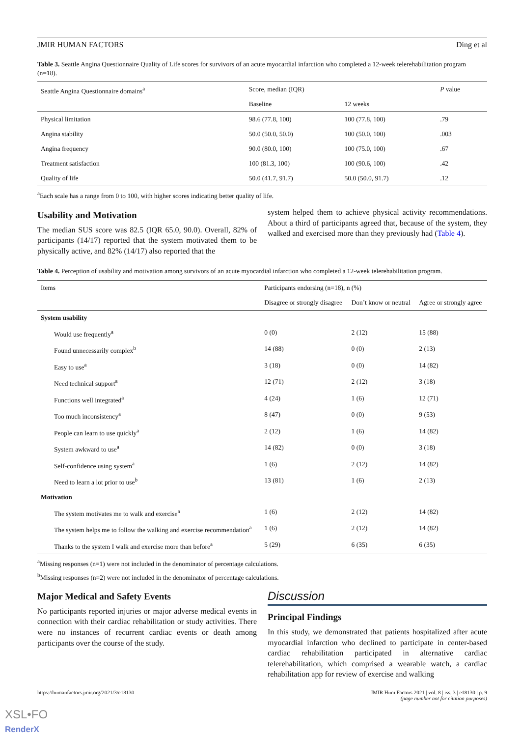JMIR HUMAN FACTORS Ding et al
Table 3. Seattle Angina Questionnaire Quality of Life scores for survivors of an acute myocardial infarction who completed a 12-week telerehabilitation program (n=18).
| Seattle Angina Questionnaire domains<sup>a</sup> | Score, median (IQR) | | P value |
| --- | --- | --- | --- |
| | Baseline | 12 weeks | |
| Physical limitation | 98.6 (77.8, 100) | 100 (77.8, 100) | .79 |
| Angina stability | 50.0 (50.0, 50.0) | 100 (50.0, 100) | .003 |
| Angina frequency | 90.0 (80.0, 100) | 100 (75.0, 100) | .67 |
| Treatment satisfaction | 100 (81.3, 100) | 100 (90.6, 100) | .42 |
| Quality of life | 50.0 (41.7, 91.7) | 50.0 (50.0, 91.7) | .12 |
<sup>a</sup> Each scale has a range from 0 to 100, with higher scores indicating better quality of life.
Usability and Motivation
The median SUS score was 82.5 (IQR 65.0, 90.0). Overall, 82% of participants (14/17) reported that the system motivated them to be physically active, and 82% (14/17) also reported that the
system helped them to achieve physical activity recommendations. About a third of participants agreed that, because of the system, they walked and exercised more than they previously had (Table 4).
Table 4. Perception of usability and motivation among survivors of an acute myocardial infarction who completed a 12-week telerehabilitation program.
| Items | Participants endorsing (n=18), n (%) | | |
| --- | --- | --- | --- |
| | Disagree or strongly disagree | Don’t know or neutral | Agree or strongly agree |
| System usability | | | |
| Would use frequently<sup>a</sup> | 0 (0) | 2 (12) | 15 (88) |
| Found unnecessarily complex<sup>b</sup> | 14 (88) | 0 (0) | 2 (13) |
| Easy to use<sup>a</sup> | 3 (18) | 0 (0) | 14 (82) |
| Need technical support<sup>a</sup> | 12 (71) | 2 (12) | 3 (18) |
| Functions well integrated<sup>a</sup> | 4 (24) | 1 (6) | 12 (71) |
| Too much inconsistency<sup>a</sup> | 8 (47) | 0 (0) | 9 (53) |
| People can learn to use quickly<sup>a</sup> | 2 (12) | 1 (6) | 14 (82) |
| System awkward to use<sup>a</sup> | 14 (82) | 0 (0) | 3 (18) |
| Self-confidence using system<sup>a</sup> | 1 (6) | 2 (12) | 14 (82) |
| Need to learn a lot prior to use<sup>b</sup> | 13 (81) | 1 (6) | 2 (13) |
| Motivation | | | |
| The system motivates me to walk and exercise<sup>a</sup> | 1 (6) | 2 (12) | 14 (82) |
| The system helps me to follow the walking and exercise recommendation<sup>a</sup> | 1 (6) | 2 (12) | 14 (82) |
| Thanks to the system I walk and exercise more than before<sup>a</sup> | 5 (29) | 6 (35) | 6 (35) |
<sup>a</sup> Missing responses (n=1) were not included in the denominator of percentage calculations.
<sup>b</sup> Missing responses (n=2) were not included in the denominator of percentage calculations.
Major Medical and Safety Events
No participants reported injuries or major adverse medical events in connection with their cardiac rehabilitation or study activities. There were no instances of recurrent cardiac events or death among participants over the course of the study.
Discussion
Principal Findings
In this study, we demonstrated that patients hospitalized after acute myocardial infarction who declined to participate in center-based cardiac rehabilitation participated in alternative cardiac telerehabilitation, which comprised a wearable watch, a cardiac rehabilitation app for review of exercise and walking
https://humanfactors.jmir.org/2021/3/e18130 JMIR Hum Factors 2021 | vol. 8 | iss. 3 | e18130 | p. 9
(page number not for citation purposes)
XSL•FO
RenderX